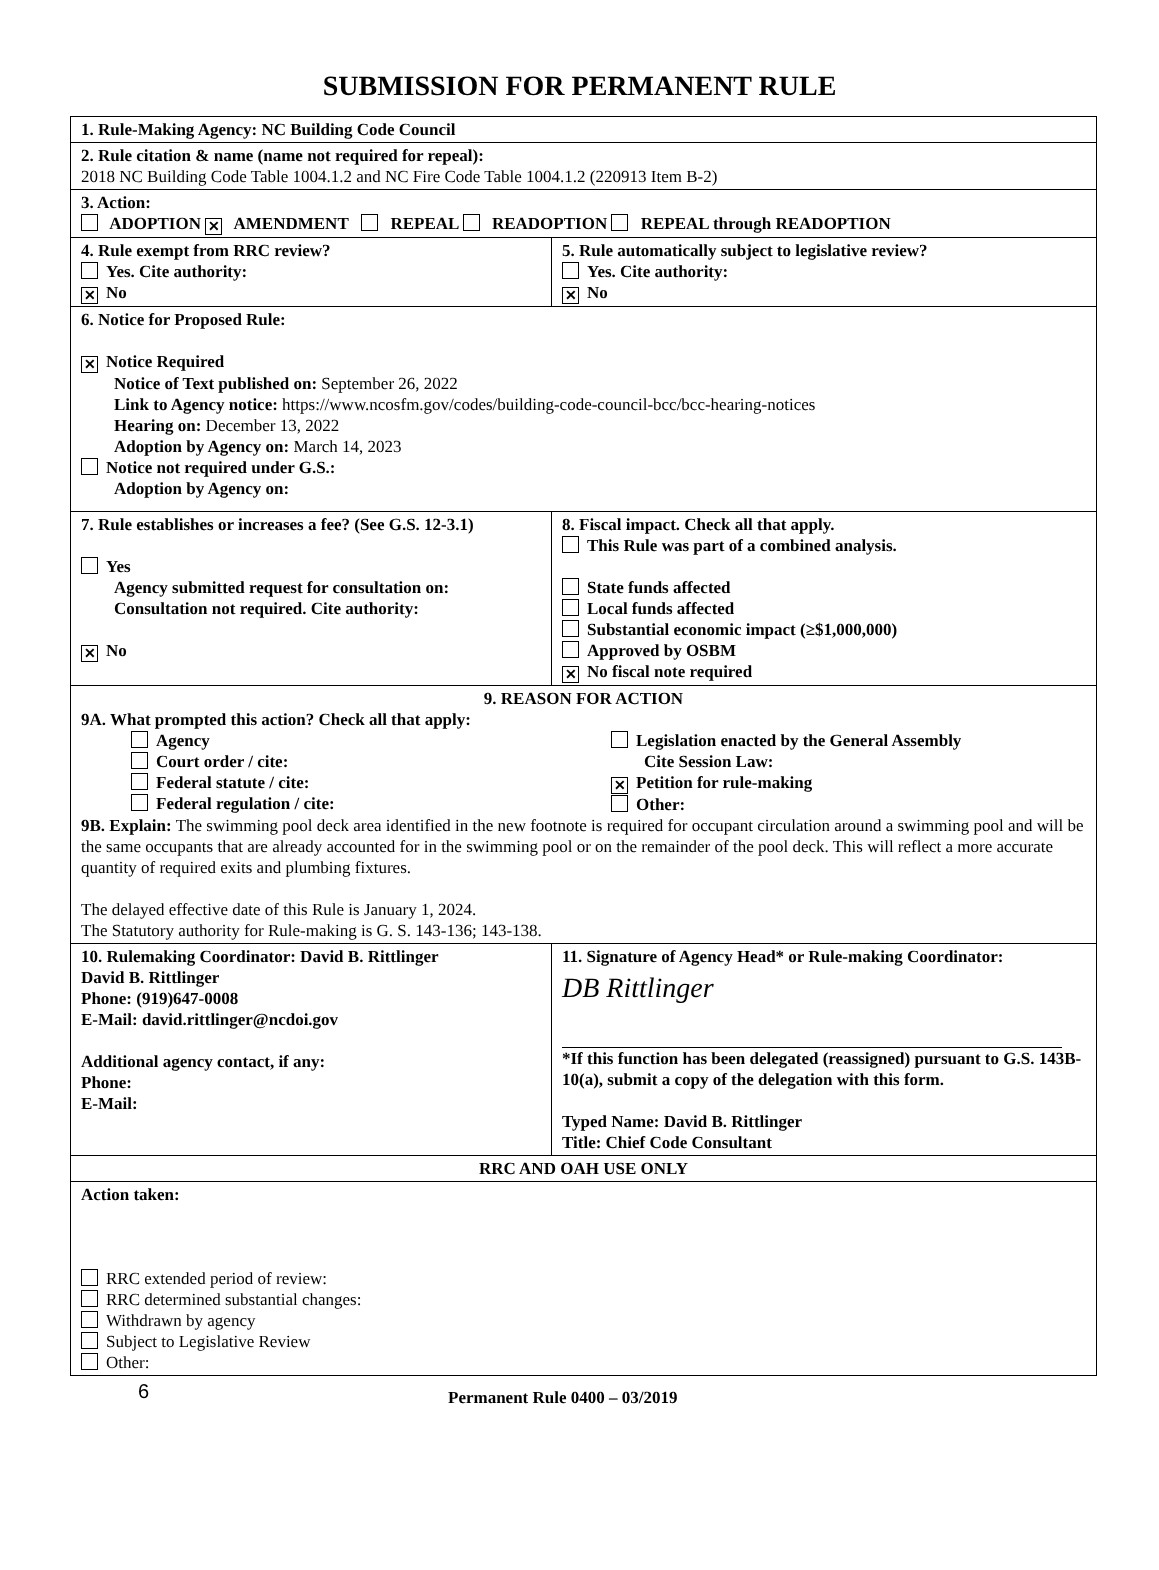SUBMISSION FOR PERMANENT RULE
| 1. Rule-Making Agency: NC Building Code Council | |
| 2. Rule citation & name (name not required for repeal): 2018 NC Building Code Table 1004.1.2 and NC Fire Code Table 1004.1.2 (220913 Item B-2) | |
| 3. Action: ADOPTION ✕ AMENDMENT REPEAL READOPTION REPEAL through READOPTION | |
| 4. Rule exempt from RRC review? Yes. Cite authority: ✕ No | 5. Rule automatically subject to legislative review? Yes. Cite authority: ✕ No |
| 6. Notice for Proposed Rule: ✕ Notice Required Notice of Text published on: September 26, 2022 Link to Agency notice: https://www.ncosfm.gov/codes/building-code-council-bcc/bcc-hearing-notices Hearing on: December 13, 2022 Adoption by Agency on: March 14, 2023 Notice not required under G.S.: Adoption by Agency on: | |
| 7. Rule establishes or increases a fee? (See G.S. 12-3.1) Yes Agency submitted request for consultation on: Consultation not required. Cite authority: ✕ No | 8. Fiscal impact. Check all that apply. This Rule was part of a combined analysis. State funds affected Local funds affected Substantial economic impact (≥$1,000,000) Approved by OSBM ✕ No fiscal note required |
| 9. REASON FOR ACTION 9A. What prompted this action? Check all that apply: Agency Court order / cite: Federal statute / cite: Federal regulation / cite: Legislation enacted by the General Assembly Cite Session Law: ✕ Petition for rule-making Other: 9B. Explain: The swimming pool deck area identified in the new footnote is required for occupant circulation around a swimming pool and will be the same occupants that are already accounted for in the swimming pool or on the remainder of the pool deck. This will reflect a more accurate quantity of required exits and plumbing fixtures. The delayed effective date of this Rule is January 1, 2024. The Statutory authority for Rule-making is G. S. 143-136; 143-138. | |
| 10. Rulemaking Coordinator: David B. Rittlinger David B. Rittlinger Phone: (919)647-0008 E-Mail: david.rittlinger@ncdoi.gov Additional agency contact, if any: Phone: E-Mail: | 11. Signature of Agency Head* or Rule-making Coordinator: DB Rittlinger *If this function has been delegated (reassigned) pursuant to G.S. 143B-10(a), submit a copy of the delegation with this form. Typed Name: David B. Rittlinger Title: Chief Code Consultant |
| RRC AND OAH USE ONLY | |
| Action taken: RRC extended period of review: RRC determined substantial changes: Withdrawn by agency Subject to Legislative Review Other: | |
6 Permanent Rule 0400 – 03/2019